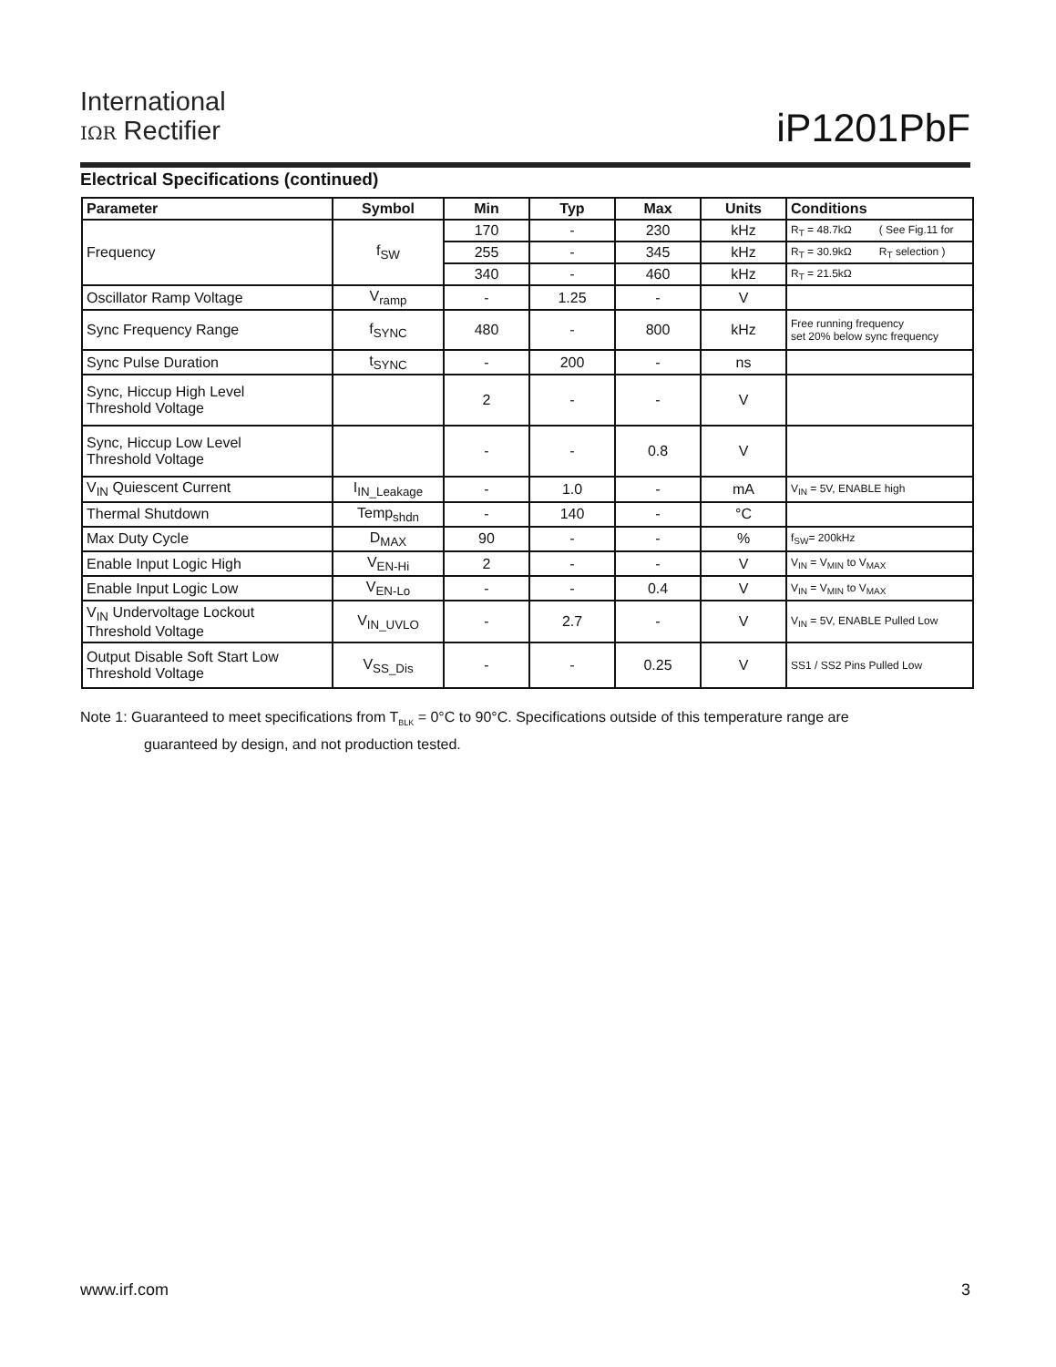International
IΩR Rectifier
iP1201PbF
Electrical Specifications (continued)
| Parameter | Symbol | Min | Typ | Max | Units | Conditions |
| --- | --- | --- | --- | --- | --- | --- |
| Frequency | f<sub>SW</sub> | 170 | - | 230 | kHz | R<sub>T</sub> = 48.7kΩ ( See Fig.11 for |
| | | 255 | - | 345 | kHz | R<sub>T</sub> = 30.9kΩ R<sub>T</sub> selection ) |
| | | 340 | - | 460 | kHz | R<sub>T</sub> = 21.5kΩ |
| Oscillator Ramp Voltage | V<sub>ramp</sub> | - | 1.25 | - | V | |
| Sync Frequency Range | f<sub>SYNC</sub> | 480 | - | 800 | kHz | Free running frequency set 20% below sync frequency |
| Sync Pulse Duration | t<sub>SYNC</sub> | - | 200 | - | ns | |
| Sync, Hiccup High Level Threshold Voltage | | 2 | - | - | V | |
| Sync, Hiccup Low Level Threshold Voltage | | - | - | 0.8 | V | |
| V<sub>IN</sub> Quiescent Current | I<sub>IN_Leakage</sub> | - | 1.0 | - | mA | V<sub>IN</sub> = 5V, ENABLE high |
| Thermal Shutdown | Temp<sub>shdn</sub> | - | 140 | - | °C | |
| Max Duty Cycle | D<sub>MAX</sub> | 90 | - | - | % | f<sub>SW</sub>= 200kHz |
| Enable Input Logic High | V<sub>EN-Hi</sub> | 2 | - | - | V | V<sub>IN</sub> = V<sub>MIN</sub> to V<sub>MAX</sub> |
| Enable Input Logic Low | V<sub>EN-Lo</sub> | - | - | 0.4 | V | V<sub>IN</sub> = V<sub>MIN</sub> to V<sub>MAX</sub> |
| V<sub>IN</sub> Undervoltage Lockout Threshold Voltage | V<sub>IN_UVLO</sub> | - | 2.7 | - | V | V<sub>IN</sub> = 5V, ENABLE Pulled Low |
| Output Disable Soft Start Low Threshold Voltage | V<sub>SS_Dis</sub> | - | - | 0.25 | V | SS1 / SS2 Pins Pulled Low |
Note 1: Guaranteed to meet specifications from T<sub>BLK</sub> = 0°C to 90°C. Specifications outside of this temperature range are
guaranteed by design, and not production tested.
www.irf.com 3